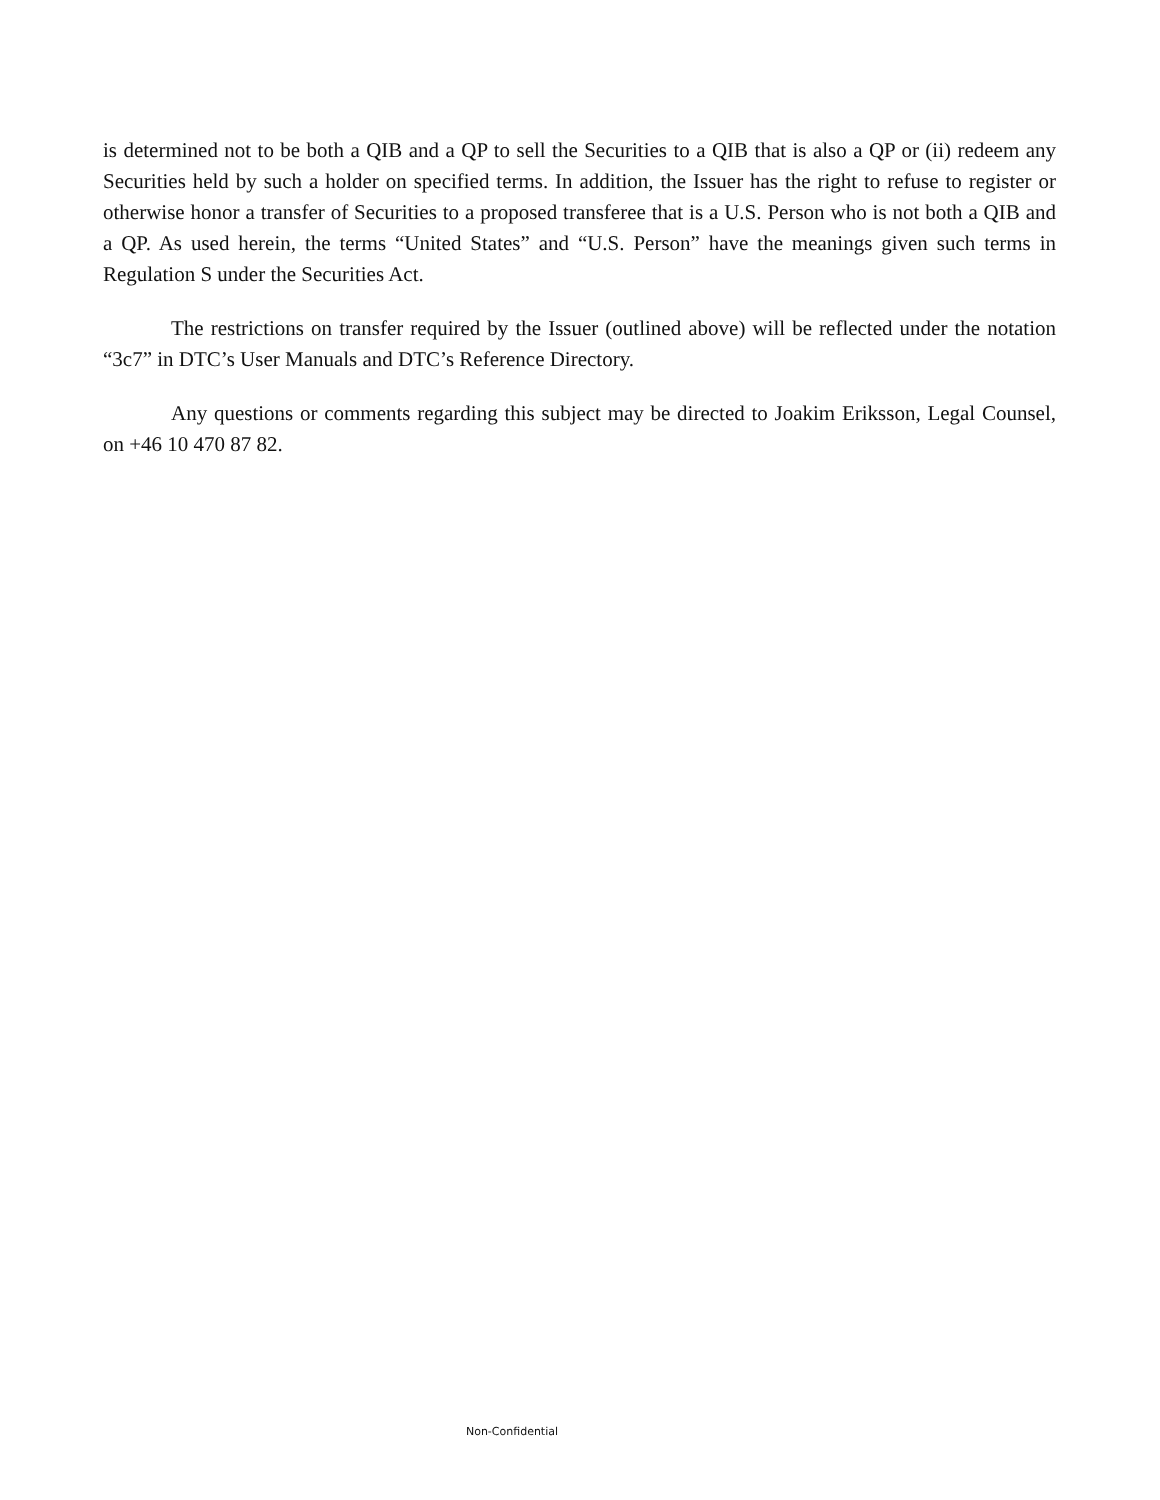is determined not to be both a QIB and a QP to sell the Securities to a QIB that is also a QP or (ii) redeem any Securities held by such a holder on specified terms. In addition, the Issuer has the right to refuse to register or otherwise honor a transfer of Securities to a proposed transferee that is a U.S. Person who is not both a QIB and a QP. As used herein, the terms “United States” and “U.S. Person” have the meanings given such terms in Regulation S under the Securities Act.
The restrictions on transfer required by the Issuer (outlined above) will be reflected under the notation “3c7” in DTC’s User Manuals and DTC’s Reference Directory.
Any questions or comments regarding this subject may be directed to Joakim Eriksson, Legal Counsel, on +46 10 470 87 82.
Non-Confidential